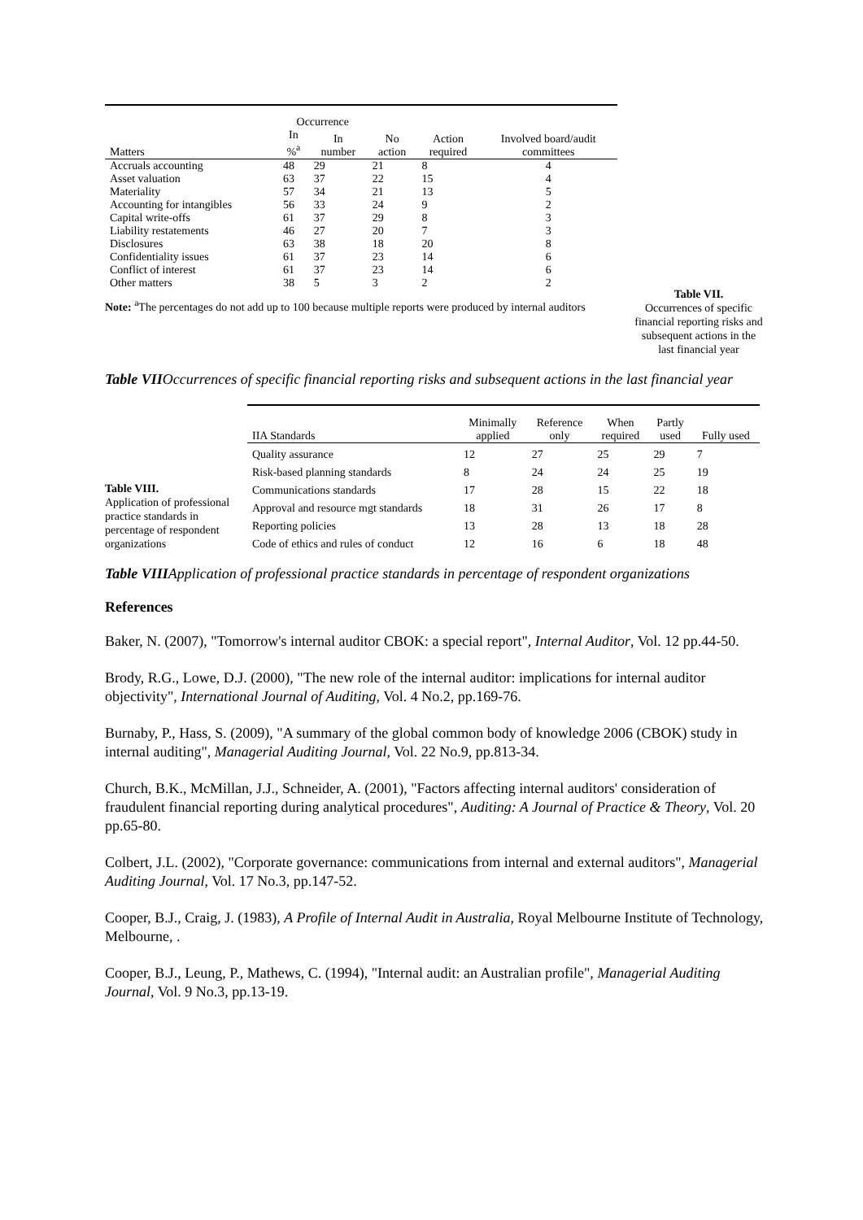| | Occurrence | | | | |
| --- | --- | --- | --- | --- | --- |
| Matters | In %<sup>a</sup> | In number | No action | Action required | Involved board/audit committees |
| Accruals accounting | 48 | 29 | 21 | 8 | 4 |
| Asset valuation | 63 | 37 | 22 | 15 | 4 |
| Materiality | 57 | 34 | 21 | 13 | 5 |
| Accounting for intangibles | 56 | 33 | 24 | 9 | 2 |
| Capital write-offs | 61 | 37 | 29 | 8 | 3 |
| Liability restatements | 46 | 27 | 20 | 7 | 3 |
| Disclosures | 63 | 38 | 18 | 20 | 8 |
| Confidentiality issues | 61 | 37 | 23 | 14 | 6 |
| Conflict of interest | 61 | 37 | 23 | 14 | 6 |
| Other matters | 38 | 5 | 3 | 2 | 2 |
Note: <sup>a</sup>The percentages do not add up to 100 because multiple reports were produced by internal auditors
Table VII.
Occurrences of specific financial reporting risks and subsequent actions in the last financial year
Table VIIOccurrences of specific financial reporting risks and subsequent actions in the last financial year
Table VIII.
Application of professional practice standards in percentage of respondent organizations
| IIA Standards | Minimally applied | Reference only | When required | Partly used | Fully used |
| --- | --- | --- | --- | --- | --- |
| Quality assurance | 12 | 27 | 25 | 29 | 7 |
| Risk-based planning standards | 8 | 24 | 24 | 25 | 19 |
| Communications standards | 17 | 28 | 15 | 22 | 18 |
| Approval and resource mgt standards | 18 | 31 | 26 | 17 | 8 |
| Reporting policies | 13 | 28 | 13 | 18 | 28 |
| Code of ethics and rules of conduct | 12 | 16 | 6 | 18 | 48 |
Table VIIIApplication of professional practice standards in percentage of respondent organizations
References
Baker, N. (2007), "Tomorrow's internal auditor CBOK: a special report", Internal Auditor, Vol. 12 pp.44-50.
Brody, R.G., Lowe, D.J. (2000), "The new role of the internal auditor: implications for internal auditor objectivity", International Journal of Auditing, Vol. 4 No.2, pp.169-76.
Burnaby, P., Hass, S. (2009), "A summary of the global common body of knowledge 2006 (CBOK) study in internal auditing", Managerial Auditing Journal, Vol. 22 No.9, pp.813-34.
Church, B.K., McMillan, J.J., Schneider, A. (2001), "Factors affecting internal auditors' consideration of fraudulent financial reporting during analytical procedures", Auditing: A Journal of Practice & Theory, Vol. 20 pp.65-80.
Colbert, J.L. (2002), "Corporate governance: communications from internal and external auditors", Managerial Auditing Journal, Vol. 17 No.3, pp.147-52.
Cooper, B.J., Craig, J. (1983), A Profile of Internal Audit in Australia, Royal Melbourne Institute of Technology, Melbourne, .
Cooper, B.J., Leung, P., Mathews, C. (1994), "Internal audit: an Australian profile", Managerial Auditing Journal, Vol. 9 No.3, pp.13-19.